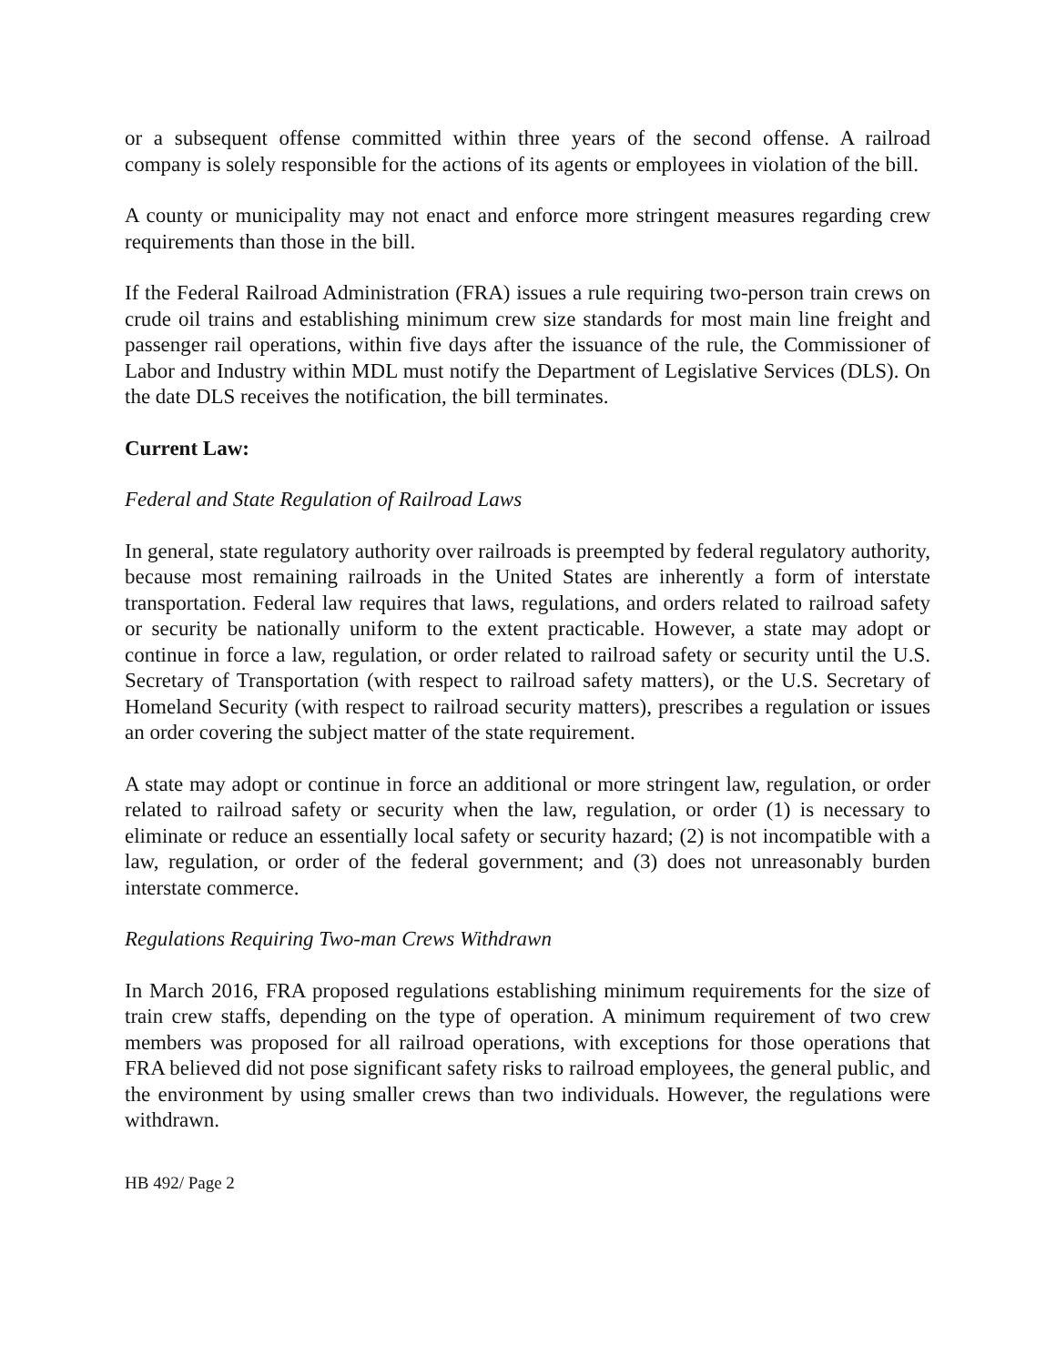or a subsequent offense committed within three years of the second offense. A railroad company is solely responsible for the actions of its agents or employees in violation of the bill.
A county or municipality may not enact and enforce more stringent measures regarding crew requirements than those in the bill.
If the Federal Railroad Administration (FRA) issues a rule requiring two-person train crews on crude oil trains and establishing minimum crew size standards for most main line freight and passenger rail operations, within five days after the issuance of the rule, the Commissioner of Labor and Industry within MDL must notify the Department of Legislative Services (DLS). On the date DLS receives the notification, the bill terminates.
Current Law:
Federal and State Regulation of Railroad Laws
In general, state regulatory authority over railroads is preempted by federal regulatory authority, because most remaining railroads in the United States are inherently a form of interstate transportation. Federal law requires that laws, regulations, and orders related to railroad safety or security be nationally uniform to the extent practicable. However, a state may adopt or continue in force a law, regulation, or order related to railroad safety or security until the U.S. Secretary of Transportation (with respect to railroad safety matters), or the U.S. Secretary of Homeland Security (with respect to railroad security matters), prescribes a regulation or issues an order covering the subject matter of the state requirement.
A state may adopt or continue in force an additional or more stringent law, regulation, or order related to railroad safety or security when the law, regulation, or order (1) is necessary to eliminate or reduce an essentially local safety or security hazard; (2) is not incompatible with a law, regulation, or order of the federal government; and (3) does not unreasonably burden interstate commerce.
Regulations Requiring Two-man Crews Withdrawn
In March 2016, FRA proposed regulations establishing minimum requirements for the size of train crew staffs, depending on the type of operation. A minimum requirement of two crew members was proposed for all railroad operations, with exceptions for those operations that FRA believed did not pose significant safety risks to railroad employees, the general public, and the environment by using smaller crews than two individuals. However, the regulations were withdrawn.
HB 492/ Page 2